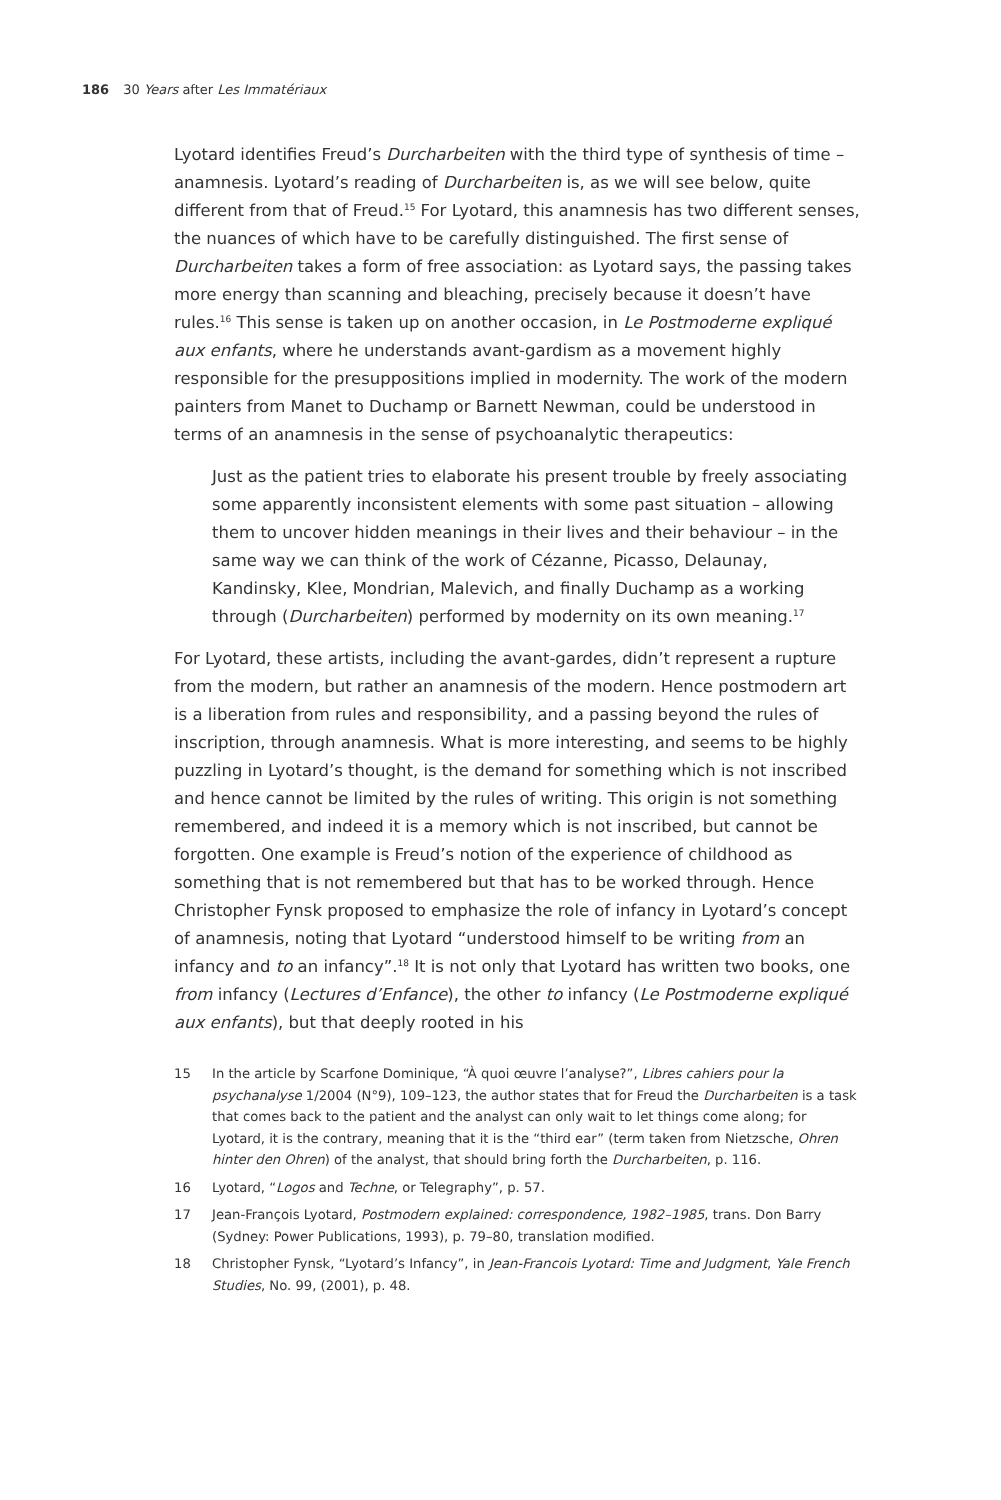186 30 Years after Les Immatériaux
Lyotard identifies Freud’s Durcharbeiten with the third type of synthesis of time – anamnesis. Lyotard’s reading of Durcharbeiten is, as we will see below, quite different from that of Freud.<sup>15</sup> For Lyotard, this anamnesis has two different senses, the nuances of which have to be carefully distinguished. The first sense of Durcharbeiten takes a form of free association: as Lyotard says, the passing takes more energy than scanning and bleaching, precisely because it doesn’t have rules.<sup>16</sup> This sense is taken up on another occasion, in Le Postmoderne expliqué aux enfants, where he understands avant-gardism as a movement highly responsible for the presuppositions implied in modernity. The work of the modern painters from Manet to Duchamp or Barnett Newman, could be understood in terms of an anamnesis in the sense of psychoanalytic therapeutics:
Just as the patient tries to elaborate his present trouble by freely associating some apparently inconsistent elements with some past situ­ation – allowing them to uncover hidden meanings in their lives and their behaviour – in the same way we can think of the work of Cézanne, Picasso, Delaunay, Kandinsky, Klee, Mondrian, Malevich, and finally Duchamp as a working through (Durcharbeiten) performed by modernity on its own meaning.<sup>17</sup>
For Lyotard, these artists, including the avant-gardes, didn’t represent a rup­ture from the modern, but rather an anamnesis of the modern. Hence post­modern art is a liberation from rules and responsibility, and a passing beyond the rules of inscription, through anamnesis. What is more interesting, and seems to be highly puzzling in Lyotard’s thought, is the demand for something which is not inscribed and hence cannot be limited by the rules of writing. This origin is not something remembered, and indeed it is a memory which is not inscribed, but cannot be forgotten. One example is Freud’s notion of the experience of childhood as something that is not remembered but that has to be worked through. Hence Christopher Fynsk proposed to emphasize the role of infancy in Lyotard’s concept of anamnesis, noting that Lyotard “understood himself to be writing from an infancy and to an infancy”.<sup>18</sup> It is not only that Lyotard has written two books, one from infancy (Lectures d’Enfance), the other to infancy (Le Postmoderne expliqué aux enfants), but that deeply rooted in his
15 In the article by Scarfone Dominique, “À quoi œuvre l’analyse?”, Libres cahiers pour la psychanalyse 1/2004 (N°9), 109–123, the author states that for Freud the Durcharbeiten is a task that comes back to the patient and the analyst can only wait to let things come along; for Lyotard, it is the contrary, meaning that it is the “third ear” (term taken from Nietzsche, Ohren hinter den Ohren) of the analyst, that should bring forth the Durcharbeiten, p. 116.
16 Lyotard, “Logos and Techne, or Telegraphy”, p. 57.
17 Jean-François Lyotard, Postmodern explained: correspondence, 1982–1985, trans. Don Barry (Sydney: Power Publications, 1993), p. 79–80, translation modified.
18 Christopher Fynsk, “Lyotard’s Infancy”, in Jean-Francois Lyotard: Time and Judgment, Yale French Studies, No. 99, (2001), p. 48.